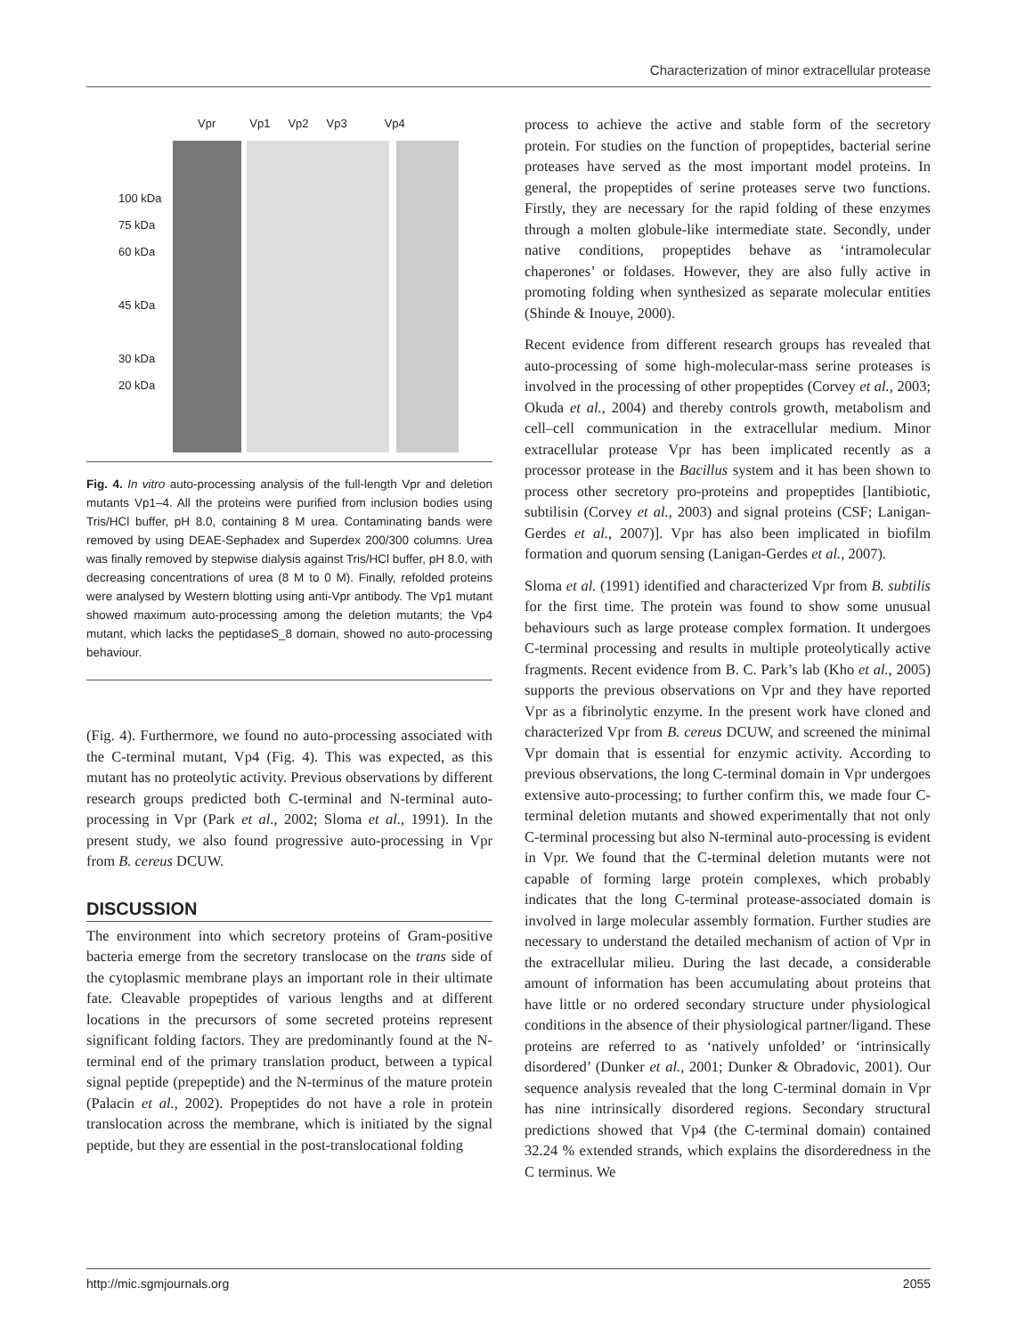Characterization of minor extracellular protease
Vpr Vp1 Vp2 Vp3 Vp4
100 kDa
75 kDa
60 kDa
45 kDa
30 kDa
20 kDa
Fig. 4. In vitro auto-processing analysis of the full-length Vpr and deletion mutants Vp1–4. All the proteins were purified from inclusion bodies using Tris/HCl buffer, pH 8.0, containing 8 M urea. Contaminating bands were removed by using DEAE-Sephadex and Superdex 200/300 columns. Urea was finally removed by stepwise dialysis against Tris/HCl buffer, pH 8.0, with decreasing concentrations of urea (8 M to 0 M). Finally, refolded proteins were analysed by Western blotting using anti-Vpr antibody. The Vp1 mutant showed maximum auto-processing among the deletion mutants; the Vp4 mutant, which lacks the peptidaseS_8 domain, showed no auto-processing behaviour.
(Fig. 4). Furthermore, we found no auto-processing associated with the C-terminal mutant, Vp4 (Fig. 4). This was expected, as this mutant has no proteolytic activity. Previous observations by different research groups predicted both C-terminal and N-terminal auto-processing in Vpr (Park et al., 2002; Sloma et al., 1991). In the present study, we also found progressive auto-processing in Vpr from B. cereus DCUW.
DISCUSSION
The environment into which secretory proteins of Gram-positive bacteria emerge from the secretory translocase on the trans side of the cytoplasmic membrane plays an important role in their ultimate fate. Cleavable propeptides of various lengths and at different locations in the precursors of some secreted proteins represent significant folding factors. They are predominantly found at the N-terminal end of the primary translation product, between a typical signal peptide (prepeptide) and the N-terminus of the mature protein (Palacin et al., 2002). Propeptides do not have a role in protein translocation across the membrane, which is initiated by the signal peptide, but they are essential in the post-translocational folding
process to achieve the active and stable form of the secretory protein. For studies on the function of propeptides, bacterial serine proteases have served as the most important model proteins. In general, the propeptides of serine proteases serve two functions. Firstly, they are necessary for the rapid folding of these enzymes through a molten globule-like intermediate state. Secondly, under native conditions, propeptides behave as ‘intramolecular chaperones’ or foldases. However, they are also fully active in promoting folding when synthesized as separate molecular entities (Shinde & Inouye, 2000).
Recent evidence from different research groups has revealed that auto-processing of some high-molecular-mass serine proteases is involved in the processing of other propeptides (Corvey et al., 2003; Okuda et al., 2004) and thereby controls growth, metabolism and cell–cell communication in the extracellular medium. Minor extracellular protease Vpr has been implicated recently as a processor protease in the Bacillus system and it has been shown to process other secretory pro-proteins and propeptides [lantibiotic, subtilisin (Corvey et al., 2003) and signal proteins (CSF; Lanigan-Gerdes et al., 2007)]. Vpr has also been implicated in biofilm formation and quorum sensing (Lanigan-Gerdes et al., 2007).
Sloma et al. (1991) identified and characterized Vpr from B. subtilis for the first time. The protein was found to show some unusual behaviours such as large protease complex formation. It undergoes C-terminal processing and results in multiple proteolytically active fragments. Recent evidence from B. C. Park’s lab (Kho et al., 2005) supports the previous observations on Vpr and they have reported Vpr as a fibrinolytic enzyme. In the present work have cloned and characterized Vpr from B. cereus DCUW, and screened the minimal Vpr domain that is essential for enzymic activity. According to previous observations, the long C-terminal domain in Vpr undergoes extensive auto-processing; to further confirm this, we made four C-terminal deletion mutants and showed experimentally that not only C-terminal processing but also N-terminal auto-processing is evident in Vpr. We found that the C-terminal deletion mutants were not capable of forming large protein complexes, which probably indicates that the long C-terminal protease-associated domain is involved in large molecular assembly formation. Further studies are necessary to understand the detailed mechanism of action of Vpr in the extracellular milieu. During the last decade, a considerable amount of information has been accumulating about proteins that have little or no ordered secondary structure under physiological conditions in the absence of their physiological partner/ligand. These proteins are referred to as ‘natively unfolded’ or ‘intrinsically disordered’ (Dunker et al., 2001; Dunker & Obradovic, 2001). Our sequence analysis revealed that the long C-terminal domain in Vpr has nine intrinsically disordered regions. Secondary structural predictions showed that Vp4 (the C-terminal domain) contained 32.24 % extended strands, which explains the disorderedness in the C terminus. We
http://mic.sgmjournals.org 2055